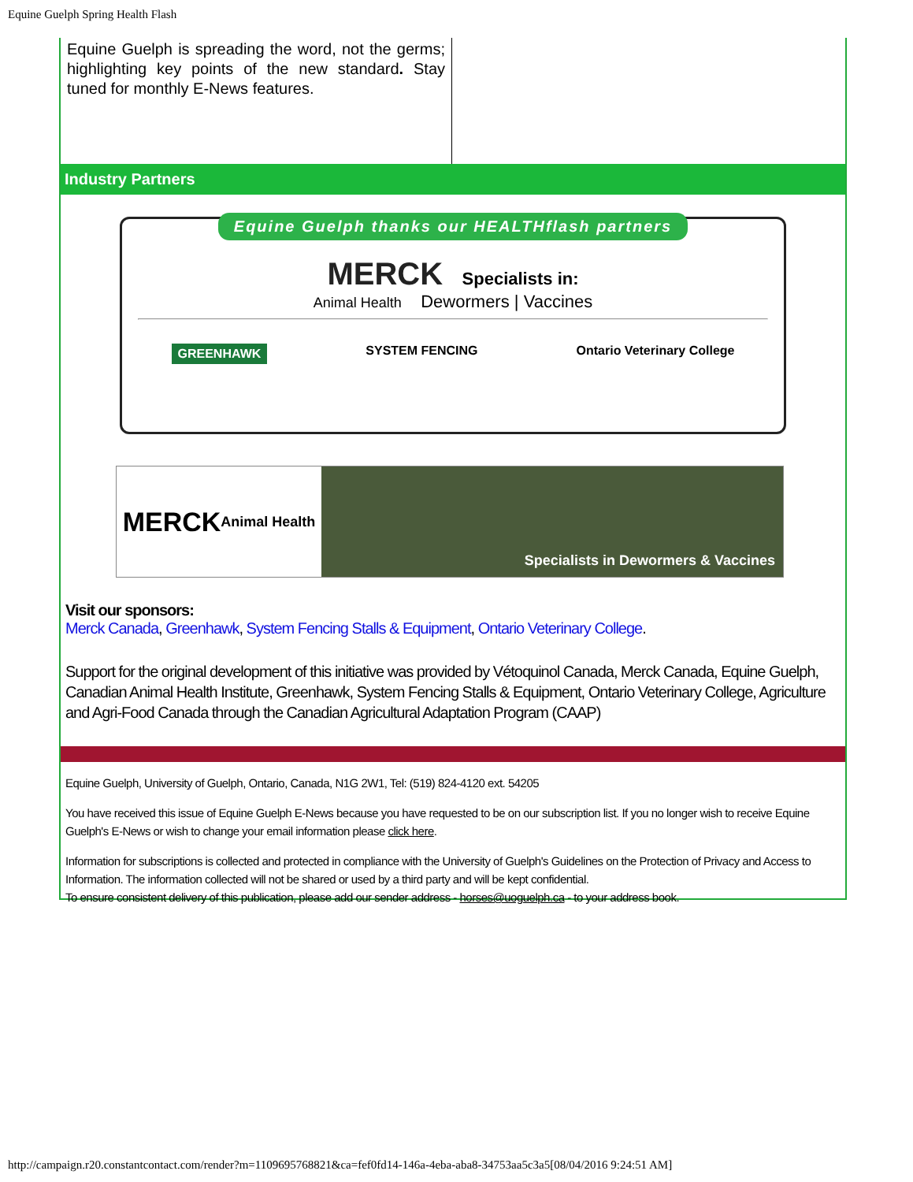Equine Guelph Spring Health Flash
Equine Guelph is spreading the word, not the germs; highlighting key points of the new standard. Stay tuned for monthly E-News features.
Industry Partners
Equine Guelph thanks our HEALTHflash partners
MERCK Specialists in:
Animal Health Dewormers | Vaccines
GREENHAWK SYSTEM FENCING Ontario Veterinary College
MERCK
Animal Health
Specialists in Dewormers & Vaccines
Visit our sponsors:
Merck Canada, Greenhawk, System Fencing Stalls & Equipment, Ontario Veterinary College.
Support for the original development of this initiative was provided by Vétoquinol Canada, Merck Canada, Equine Guelph, Canadian Animal Health Institute, Greenhawk, System Fencing Stalls & Equipment, Ontario Veterinary College, Agriculture and Agri-Food Canada through the Canadian Agricultural Adaptation Program (CAAP)
Equine Guelph, University of Guelph, Ontario, Canada, N1G 2W1, Tel: (519) 824-4120 ext. 54205
You have received this issue of Equine Guelph E-News because you have requested to be on our subscription list. If you no longer wish to receive Equine Guelph's E-News or wish to change your email information please click here.
Information for subscriptions is collected and protected in compliance with the University of Guelph's Guidelines on the Protection of Privacy and Access to Information. The information collected will not be shared or used by a third party and will be kept confidential.
To ensure consistent delivery of this publication, please add our sender address - horses@uoguelph.ca - to your address book.
http://campaign.r20.constantcontact.com/render?m=1109695768821&ca=fef0fd14-146a-4eba-aba8-34753aa5c3a5[08/04/2016 9:24:51 AM]